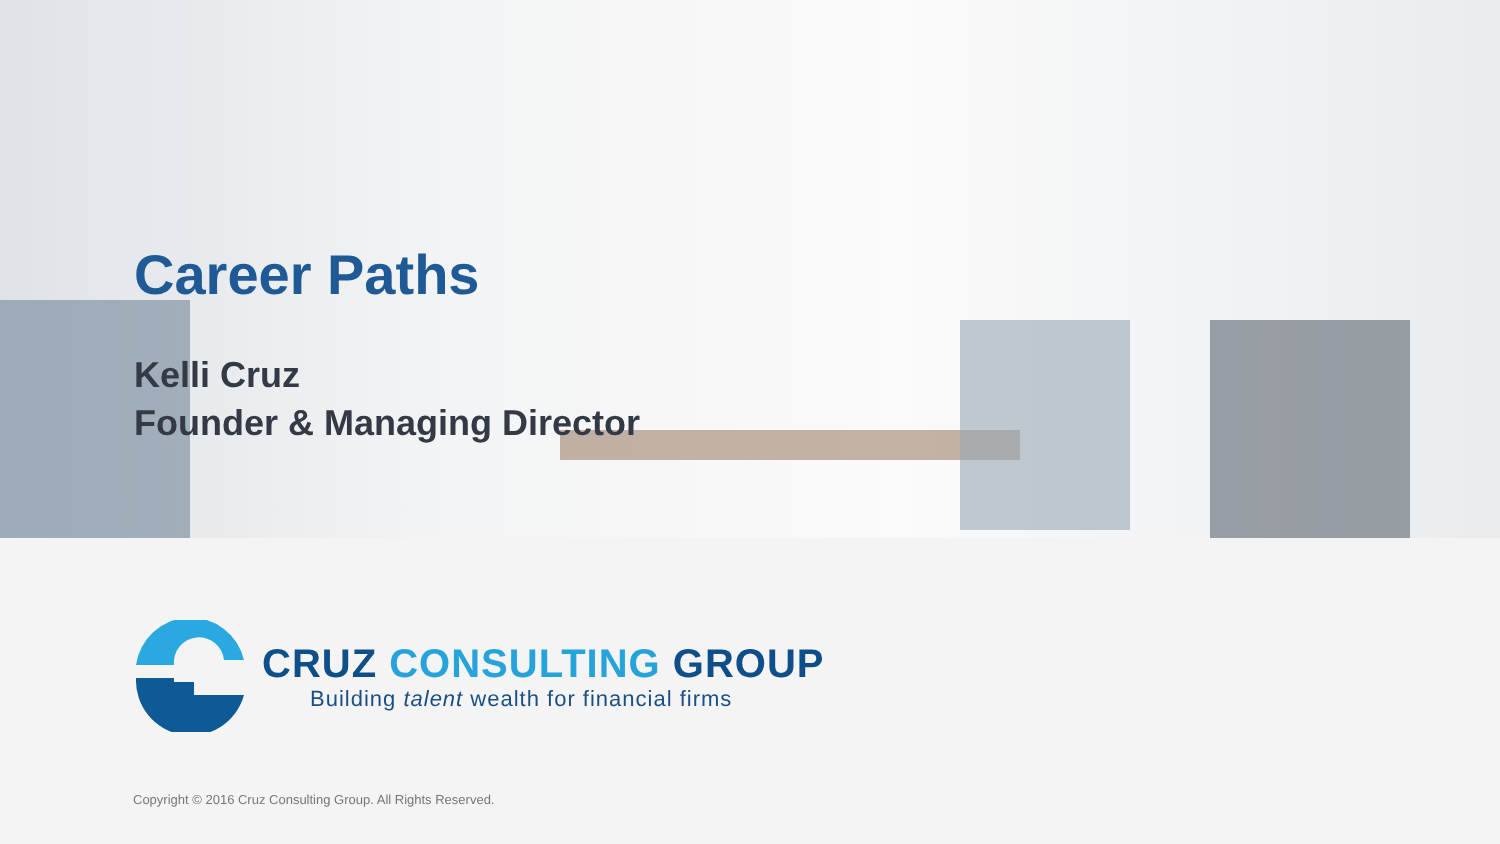Career Paths
Kelli Cruz
Founder & Managing Director
CRUZ CONSULTING GROUP
Building talent wealth for financial firms
Copyright © 2016 Cruz Consulting Group. All Rights Reserved.